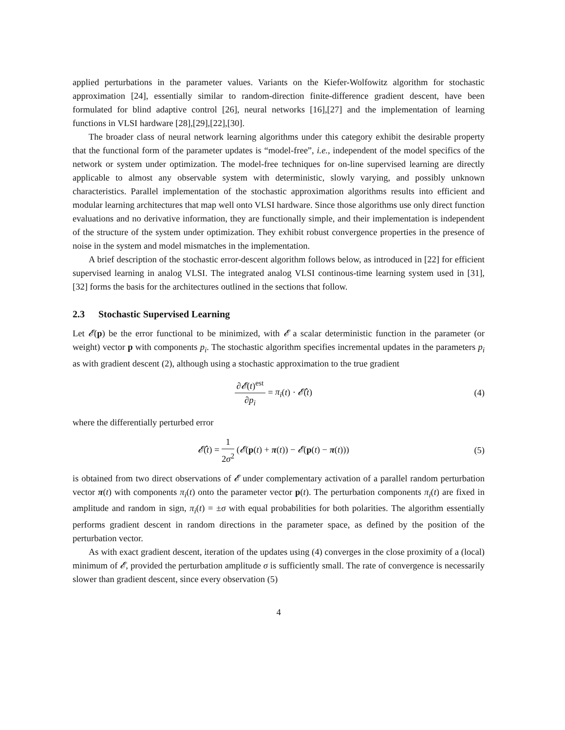applied perturbations in the parameter values. Variants on the Kiefer-Wolfowitz algorithm for stochastic approximation [24], essentially similar to random-direction finite-difference gradient descent, have been formulated for blind adaptive control [26], neural networks [16],[27] and the implementation of learning functions in VLSI hardware [28],[29],[22],[30].
The broader class of neural network learning algorithms under this category exhibit the desirable property that the functional form of the parameter updates is “model-free”, i.e., independent of the model specifics of the network or system under optimization. The model-free techniques for on-line supervised learning are directly applicable to almost any observable system with deterministic, slowly varying, and possibly unknown characteristics. Parallel implementation of the stochastic approximation algorithms results into efficient and modular learning architectures that map well onto VLSI hardware. Since those algorithms use only direct function evaluations and no derivative information, they are functionally simple, and their implementation is independent of the structure of the system under optimization. They exhibit robust convergence properties in the presence of noise in the system and model mismatches in the implementation.
A brief description of the stochastic error-descent algorithm follows below, as introduced in [22] for efficient supervised learning in analog VLSI. The integrated analog VLSI continous-time learning system used in [31], [32] forms the basis for the architectures outlined in the sections that follow.
2.3 Stochastic Supervised Learning
Let 𝓔(p) be the error functional to be minimized, with 𝓔 a scalar deterministic function in the parameter (or weight) vector p with components p<sub>i</sub>. The stochastic algorithm specifies incremental updates in the parameters p<sub>i</sub> as with gradient descent (2), although using a stochastic approximation to the true gradient
∂𝓔(t)<sup>est</sup> ∂p<sub>i</sub> = π<sub>i</sub>(t) · 𝓔̂(t) (4)
where the differentially perturbed error
𝓔̂(t) = 1 2σ<sup>2</sup> (𝓔(p(t) + π(t)) − 𝓔(p(t) − π(t)))
(5)
is obtained from two direct observations of 𝓔 under complementary activation of a parallel random perturbation vector π(t) with components π<sub>i</sub>(t) onto the parameter vector p(t). The perturbation components π<sub>i</sub>(t) are fixed in amplitude and random in sign, π<sub>i</sub>(t) = ±σ with equal probabilities for both polarities. The algorithm essentially performs gradient descent in random directions in the parameter space, as defined by the position of the perturbation vector.
As with exact gradient descent, iteration of the updates using (4) converges in the close proximity of a (local) minimum of 𝓔, provided the perturbation amplitude σ is sufficiently small. The rate of convergence is necessarily slower than gradient descent, since every observation (5)
4